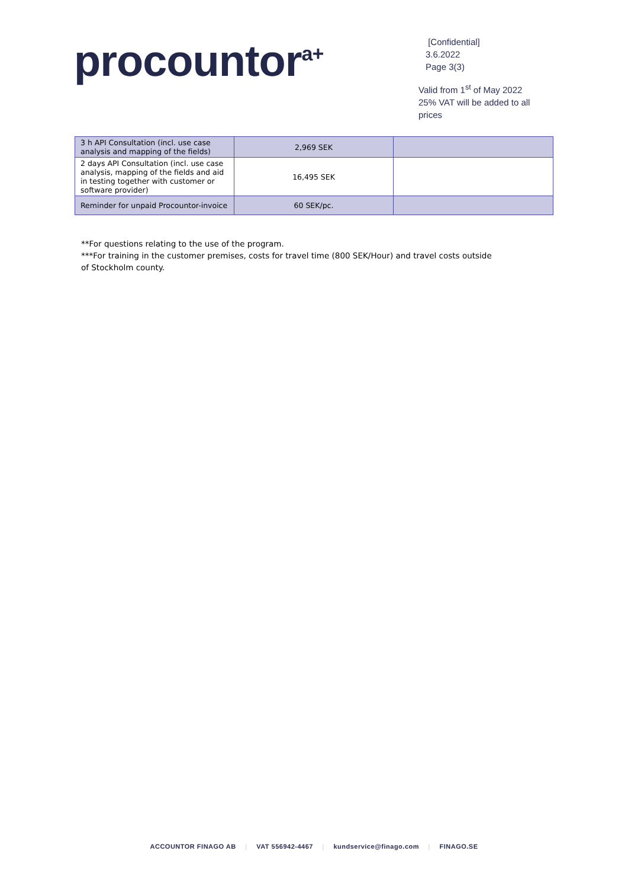procountor<sup>a+</sup>
[Confidential]
3.6.2022
Page 3(3)
Valid from 1<sup>st</sup> of May 2022
25% VAT will be added to all
prices
| 3 h API Consultation (incl. use case analysis and mapping of the fields) | 2,969 SEK | |
| 2 days API Consultation (incl. use case analysis, mapping of the fields and aid in testing together with customer or software provider) | 16,495 SEK | |
| Reminder for unpaid Procountor-invoice | 60 SEK/pc. | |
**For questions relating to the use of the program.
***For training in the customer premises, costs for travel time (800 SEK/Hour) and travel costs outside of Stockholm county.
ACCOUNTOR FINAGO AB | VAT 556942-4467 | kundservice@finago.com | FINAGO.SE